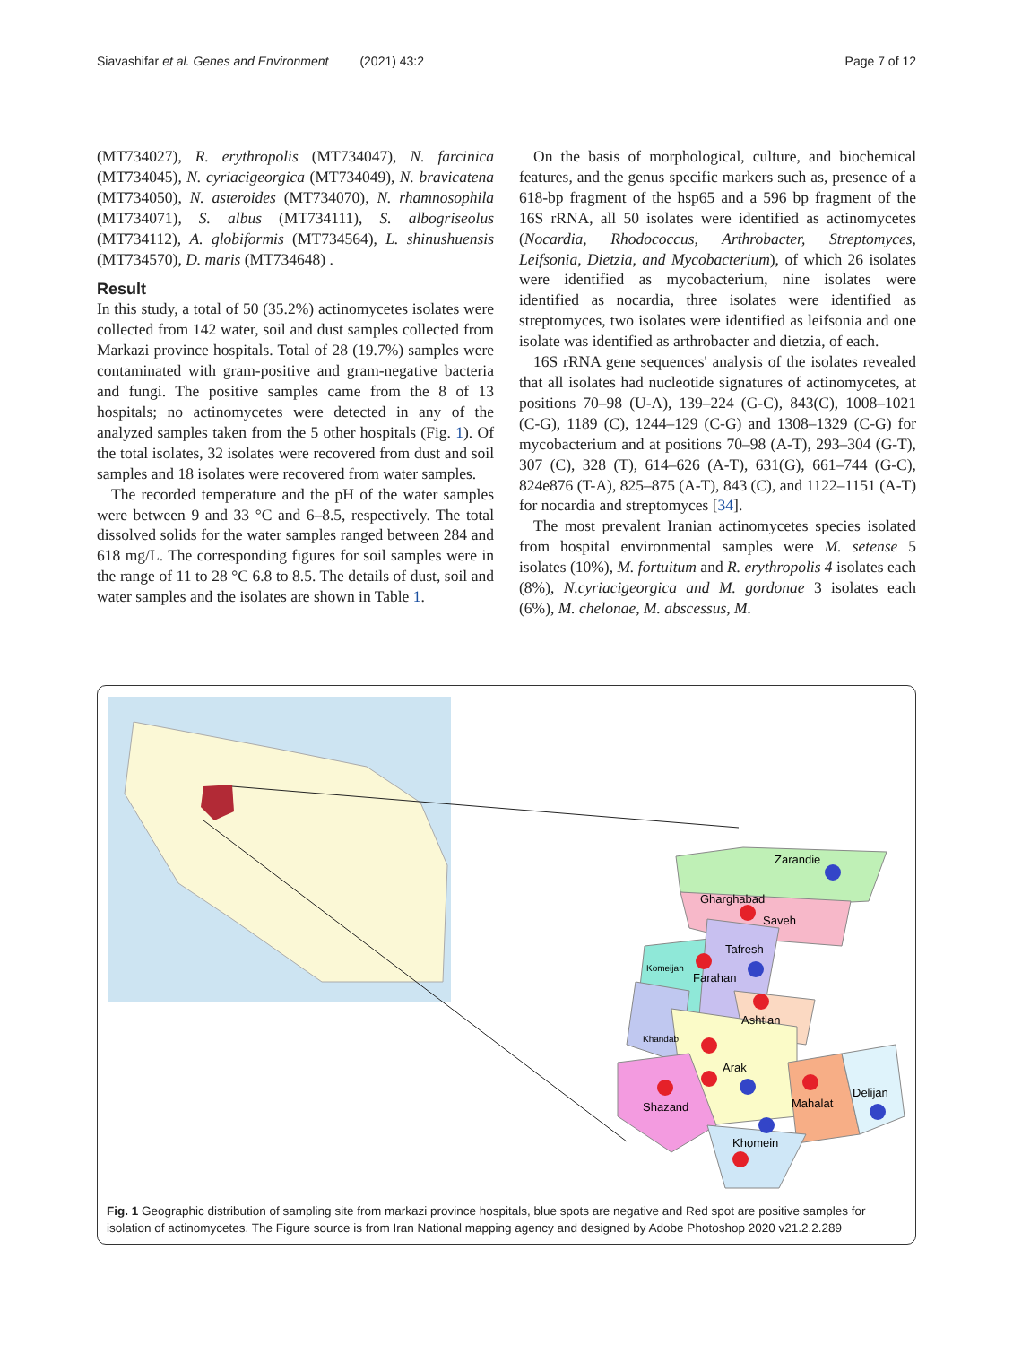Siavashifar et al. Genes and Environment (2021) 43:2 Page 7 of 12
(MT734027), R. erythropolis (MT734047), N. farcinica (MT734045), N. cyriacigeorgica (MT734049), N. bravicatena (MT734050), N. asteroides (MT734070), N. rhamnosophila (MT734071), S. albus (MT734111), S. albogriseolus (MT734112), A. globiformis (MT734564), L. shinushuensis (MT734570), D. maris (MT734648) .
Result
In this study, a total of 50 (35.2%) actinomycetes isolates were collected from 142 water, soil and dust samples collected from Markazi province hospitals. Total of 28 (19.7%) samples were contaminated with gram-positive and gram-negative bacteria and fungi. The positive samples came from the 8 of 13 hospitals; no actinomycetes were detected in any of the analyzed samples taken from the 5 other hospitals (Fig. 1). Of the total isolates, 32 isolates were recovered from dust and soil samples and 18 isolates were recovered from water samples.
The recorded temperature and the pH of the water samples were between 9 and 33 °C and 6–8.5, respectively. The total dissolved solids for the water samples ranged between 284 and 618 mg/L. The corresponding figures for soil samples were in the range of 11 to 28 °C 6.8 to 8.5. The details of dust, soil and water samples and the isolates are shown in Table 1.
On the basis of morphological, culture, and biochemical features, and the genus specific markers such as, presence of a 618-bp fragment of the hsp65 and a 596 bp fragment of the 16S rRNA, all 50 isolates were identified as actinomycetes (Nocardia, Rhodococcus, Arthrobacter, Streptomyces, Leifsonia, Dietzia, and Mycobacterium), of which 26 isolates were identified as mycobacterium, nine isolates were identified as nocardia, three isolates were identified as streptomyces, two isolates were identified as leifsonia and one isolate was identified as arthrobacter and dietzia, of each.
16S rRNA gene sequences' analysis of the isolates revealed that all isolates had nucleotide signatures of actinomycetes, at positions 70–98 (U-A), 139–224 (G-C), 843(C), 1008–1021 (C-G), 1189 (C), 1244–129 (C-G) and 1308–1329 (C-G) for mycobacterium and at positions 70–98 (A-T), 293–304 (G-T), 307 (C), 328 (T), 614–626 (A-T), 631(G), 661–744 (G-C), 824e876 (T-A), 825–875 (A-T), 843 (C), and 1122–1151 (A-T) for nocardia and streptomyces [34].
The most prevalent Iranian actinomycetes species isolated from hospital environmental samples were M. setense 5 isolates (10%), M. fortuitum and R. erythropolis 4 isolates each (8%), N.cyriacigeorgica and M. gordonae 3 isolates each (6%), M. chelonae, M. abscessus, M.
Zarandie
Gharghabad
Saveh
Tafresh
Komeijan
Farahan
Ashtian
Khandab
Arak
Shazand
Mahalat
Delijan
Khomein
Fig. 1 Geographic distribution of sampling site from markazi province hospitals, blue spots are negative and Red spot are positive samples for isolation of actinomycetes. The Figure source is from Iran National mapping agency and designed by Adobe Photoshop 2020 v21.2.2.289